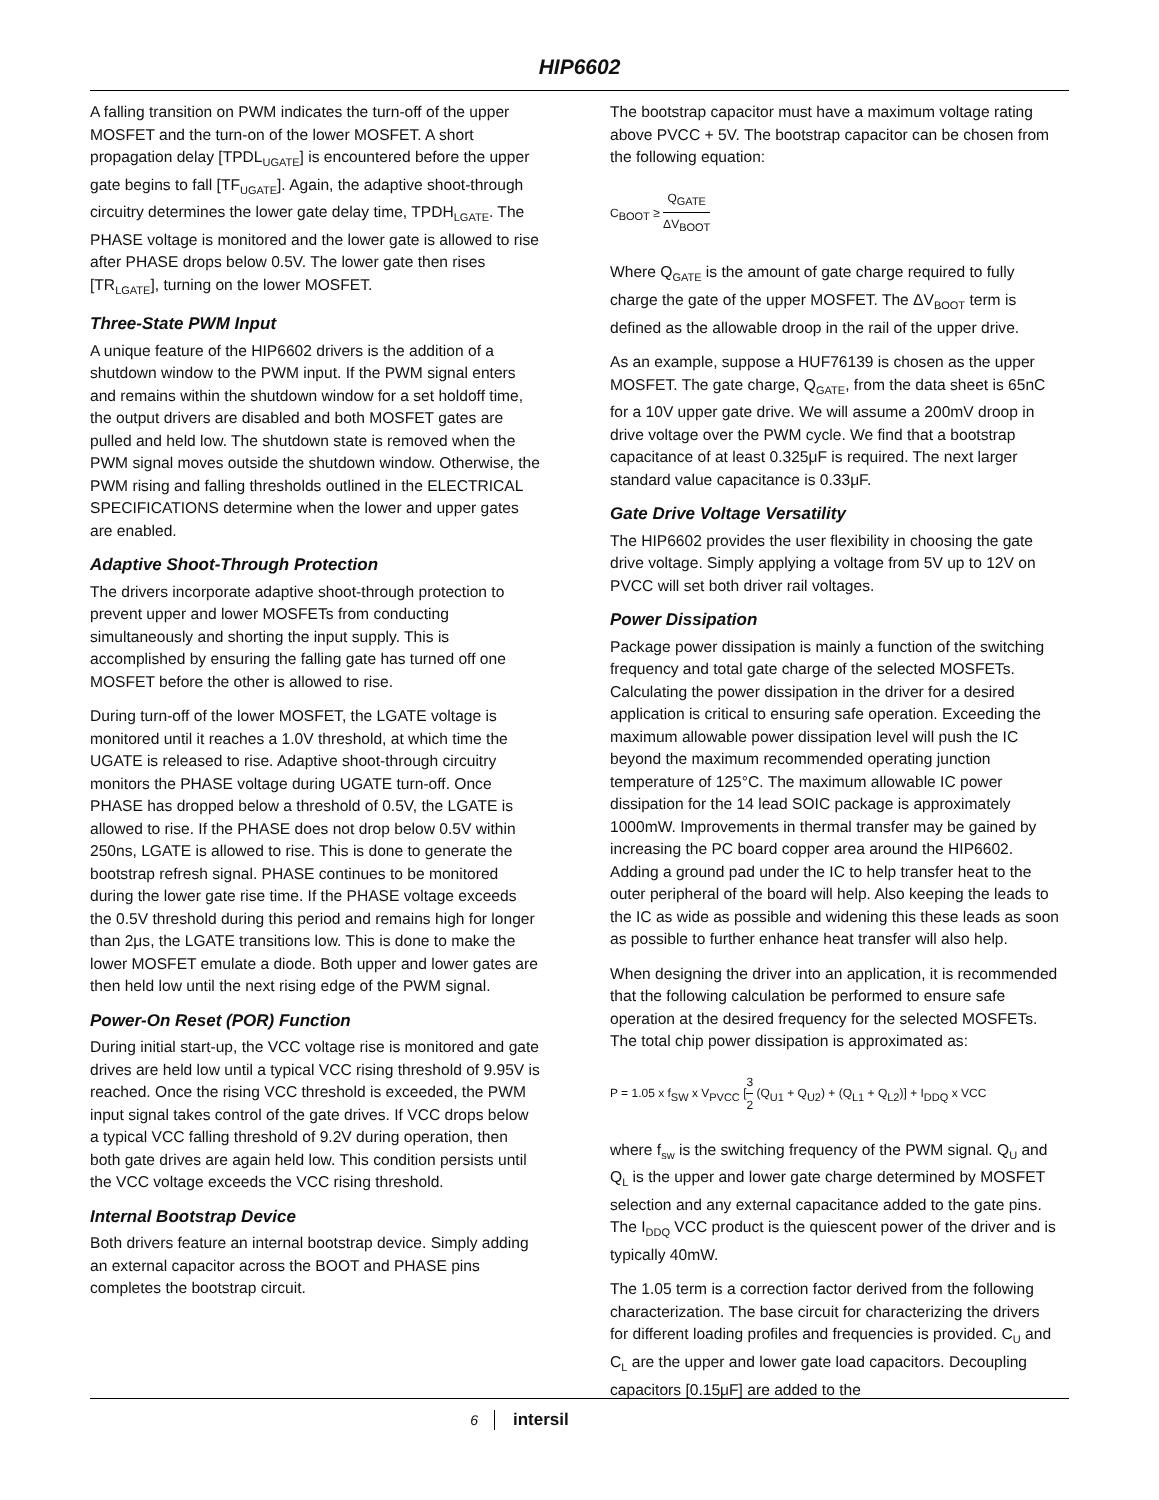HIP6602
A falling transition on PWM indicates the turn-off of the upper MOSFET and the turn-on of the lower MOSFET. A short propagation delay [TPDL<sub>UGATE</sub>] is encountered before the upper gate begins to fall [TF<sub>UGATE</sub>]. Again, the adaptive shoot-through circuitry determines the lower gate delay time, TPDH<sub>LGATE</sub>. The PHASE voltage is monitored and the lower gate is allowed to rise after PHASE drops below 0.5V. The lower gate then rises [TR<sub>LGATE</sub>], turning on the lower MOSFET.
Three-State PWM Input
A unique feature of the HIP6602 drivers is the addition of a shutdown window to the PWM input. If the PWM signal enters and remains within the shutdown window for a set holdoff time, the output drivers are disabled and both MOSFET gates are pulled and held low. The shutdown state is removed when the PWM signal moves outside the shutdown window. Otherwise, the PWM rising and falling thresholds outlined in the ELECTRICAL SPECIFICATIONS determine when the lower and upper gates are enabled.
Adaptive Shoot-Through Protection
The drivers incorporate adaptive shoot-through protection to prevent upper and lower MOSFETs from conducting simultaneously and shorting the input supply. This is accomplished by ensuring the falling gate has turned off one MOSFET before the other is allowed to rise.
During turn-off of the lower MOSFET, the LGATE voltage is monitored until it reaches a 1.0V threshold, at which time the UGATE is released to rise. Adaptive shoot-through circuitry monitors the PHASE voltage during UGATE turn-off. Once PHASE has dropped below a threshold of 0.5V, the LGATE is allowed to rise. If the PHASE does not drop below 0.5V within 250ns, LGATE is allowed to rise. This is done to generate the bootstrap refresh signal. PHASE continues to be monitored during the lower gate rise time. If the PHASE voltage exceeds the 0.5V threshold during this period and remains high for longer than 2μs, the LGATE transitions low. This is done to make the lower MOSFET emulate a diode. Both upper and lower gates are then held low until the next rising edge of the PWM signal.
Power-On Reset (POR) Function
During initial start-up, the VCC voltage rise is monitored and gate drives are held low until a typical VCC rising threshold of 9.95V is reached. Once the rising VCC threshold is exceeded, the PWM input signal takes control of the gate drives. If VCC drops below a typical VCC falling threshold of 9.2V during operation, then both gate drives are again held low. This condition persists until the VCC voltage exceeds the VCC rising threshold.
Internal Bootstrap Device
Both drivers feature an internal bootstrap device. Simply adding an external capacitor across the BOOT and PHASE pins completes the bootstrap circuit.
The bootstrap capacitor must have a maximum voltage rating above PVCC + 5V. The bootstrap capacitor can be chosen from the following equation:
C<sub>BOOT</sub> ≥ Q<sub>GATE</sub> ΔV<sub>BOOT</sub>
Where Q<sub>GATE</sub> is the amount of gate charge required to fully charge the gate of the upper MOSFET. The ΔV<sub>BOOT</sub> term is defined as the allowable droop in the rail of the upper drive.
As an example, suppose a HUF76139 is chosen as the upper MOSFET. The gate charge, Q<sub>GATE</sub>, from the data sheet is 65nC for a 10V upper gate drive. We will assume a 200mV droop in drive voltage over the PWM cycle. We find that a bootstrap capacitance of at least 0.325μF is required. The next larger standard value capacitance is 0.33μF.
Gate Drive Voltage Versatility
The HIP6602 provides the user flexibility in choosing the gate drive voltage. Simply applying a voltage from 5V up to 12V on PVCC will set both driver rail voltages.
Power Dissipation
Package power dissipation is mainly a function of the switching frequency and total gate charge of the selected MOSFETs. Calculating the power dissipation in the driver for a desired application is critical to ensuring safe operation. Exceeding the maximum allowable power dissipation level will push the IC beyond the maximum recommended operating junction temperature of 125°C. The maximum allowable IC power dissipation for the 14 lead SOIC package is approximately 1000mW. Improvements in thermal transfer may be gained by increasing the PC board copper area around the HIP6602. Adding a ground pad under the IC to help transfer heat to the outer peripheral of the board will help. Also keeping the leads to the IC as wide as possible and widening this these leads as soon as possible to further enhance heat transfer will also help.
When designing the driver into an application, it is recommended that the following calculation be performed to ensure safe operation at the desired frequency for the selected MOSFETs. The total chip power dissipation is approximated as:
P = 1.05 x f<sub>SW</sub> x V<sub>PVCC</sub> [3 2 (Q<sub>U1</sub> + Q<sub>U2</sub>) + (Q<sub>L1</sub> + Q<sub>L2</sub>)] + I<sub>DDQ</sub> x VCC
where f<sub>sw</sub> is the switching frequency of the PWM signal. Q<sub>U</sub> and Q<sub>L</sub> is the upper and lower gate charge determined by MOSFET selection and any external capacitance added to the gate pins. The I<sub>DDQ</sub> VCC product is the quiescent power of the driver and is typically 40mW.
The 1.05 term is a correction factor derived from the following characterization. The base circuit for characterizing the drivers for different loading profiles and frequencies is provided. C<sub>U</sub> and C<sub>L</sub> are the upper and lower gate load capacitors. Decoupling capacitors [0.15μF] are added to the
6 intersil